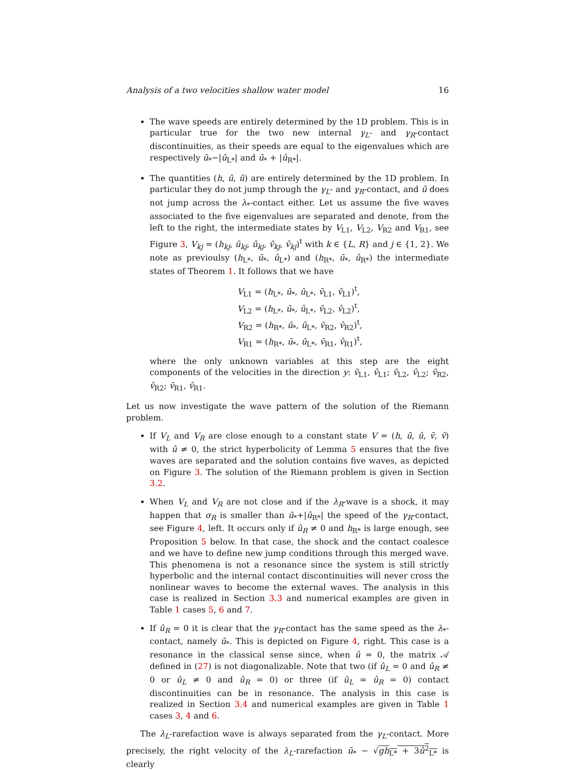Analysis of a two velocities shallow water model 16
The wave speeds are entirely determined by the 1D problem. This is in particular true for the two new internal γ<sub>L</sub>- and γ<sub>R</sub>-contact discontinuities, as their speeds are equal to the eigenvalues which are respectively ū<sub>*</sub>−|û<sub>L*</sub>| and ū<sub>*</sub> + |û<sub>R*</sub>|.
The quantities (h, ū, û) are entirely determined by the 1D problem. In particular they do not jump through the γ<sub>L</sub>- and γ<sub>R</sub>-contact, and ū does not jump across the λ<sub>*</sub>-contact either. Let us assume the five waves associated to the five eigenvalues are separated and denote, from the left to the right, the intermediate states by V<sub>L1</sub>, V<sub>L2</sub>, V<sub>R2</sub> and V<sub>R1</sub>, see Figure 3, V<sub>kj</sub> = (h<sub>kj</sub>, ū<sub>kj</sub>, û<sub>kj</sub>, v̄<sub>kj</sub>, v̂<sub>kj</sub>)<sup>t</sup> with k ∈ {L, R} and j ∈ {1, 2}. We note as previoulsy (h<sub>L*</sub>, ū<sub>*</sub>, û<sub>L*</sub>) and (h<sub>R*</sub>, ū<sub>*</sub>, û<sub>R*</sub>) the intermediate states of Theorem 1. It follows that we have
V<sub>L1</sub> = (h<sub>L*</sub>, ū<sub>*</sub>, û<sub>L*</sub>, v̄<sub>L1</sub>, v̂<sub>L1</sub>)<sup>t</sup>,
V<sub>L2</sub> = (h<sub>L*</sub>, ū<sub>*</sub>, û<sub>L*</sub>, v̄<sub>L2</sub>, v̂<sub>L2</sub>)<sup>t</sup>,
V<sub>R2</sub> = (h<sub>R*</sub>, ū<sub>*</sub>, û<sub>L*</sub>, v̄<sub>R2</sub>, v̂<sub>R2</sub>)<sup>t</sup>,
V<sub>R1</sub> = (h<sub>R*</sub>, ū<sub>*</sub>, û<sub>L*</sub>, v̄<sub>R1</sub>, v̂<sub>R1</sub>)<sup>t</sup>,
where the only unknown variables at this step are the eight components of the velocities in the direction y: v̄<sub>L1</sub>, v̂<sub>L1</sub>; v̄<sub>L2</sub>, v̂<sub>L2</sub>; v̄<sub>R2</sub>, v̂<sub>R2</sub>; v̄<sub>R1</sub>, v̂<sub>R1</sub>.
Let us now investigate the wave pattern of the solution of the Riemann problem.
If V<sub>L</sub> and V<sub>R</sub> are close enough to a constant state V = (h, ū, û, v̄, v̂) with û ≠ 0, the strict hyperbolicity of Lemma 5 ensures that the five waves are separated and the solution contains five waves, as depicted on Figure 3. The solution of the Riemann problem is given in Section 3.2.
When V<sub>L</sub> and V<sub>R</sub> are not close and if the λ<sub>R</sub>-wave is a shock, it may happen that σ<sub>R</sub> is smaller than ū<sub>*</sub>+|û<sub>R*</sub>| the speed of the γ<sub>R</sub>-contact, see Figure 4, left. It occurs only if û<sub>R</sub> ≠ 0 and h<sub>R*</sub> is large enough, see Proposition 5 below. In that case, the shock and the contact coalesce and we have to define new jump conditions through this merged wave. This phenomena is not a resonance since the system is still strictly hyperbolic and the internal contact discontinuities will never cross the nonlinear waves to become the external waves. The analysis in this case is realized in Section 3.3 and numerical examples are given in Table 1 cases 5, 6 and 7.
If û<sub>R</sub> = 0 it is clear that the γ<sub>R</sub>-contact has the same speed as the λ<sub>*</sub>-contact, namely ū<sub>*</sub>. This is depicted on Figure 4, right. This case is a resonance in the classical sense since, when û = 0, the matrix 𝒜 defined in (27) is not diagonalizable. Note that two (if û<sub>L</sub> = 0 and û<sub>R</sub> ≠ 0 or û<sub>L</sub> ≠ 0 and û<sub>R</sub> = 0) or three (if û<sub>L</sub> = û<sub>R</sub> = 0) contact discontinuities can be in resonance. The analysis in this case is realized in Section 3.4 and numerical examples are given in Table 1 cases 3, 4 and 6.
The λ<sub>L</sub>-rarefaction wave is always separated from the γ<sub>L</sub>-contact. More precisely, the right velocity of the λ<sub>L</sub>-rarefaction ū<sub>*</sub> − √gh<sub>L*</sub> + 3û<sup>2</sup><sub>L*</sub> is clearly